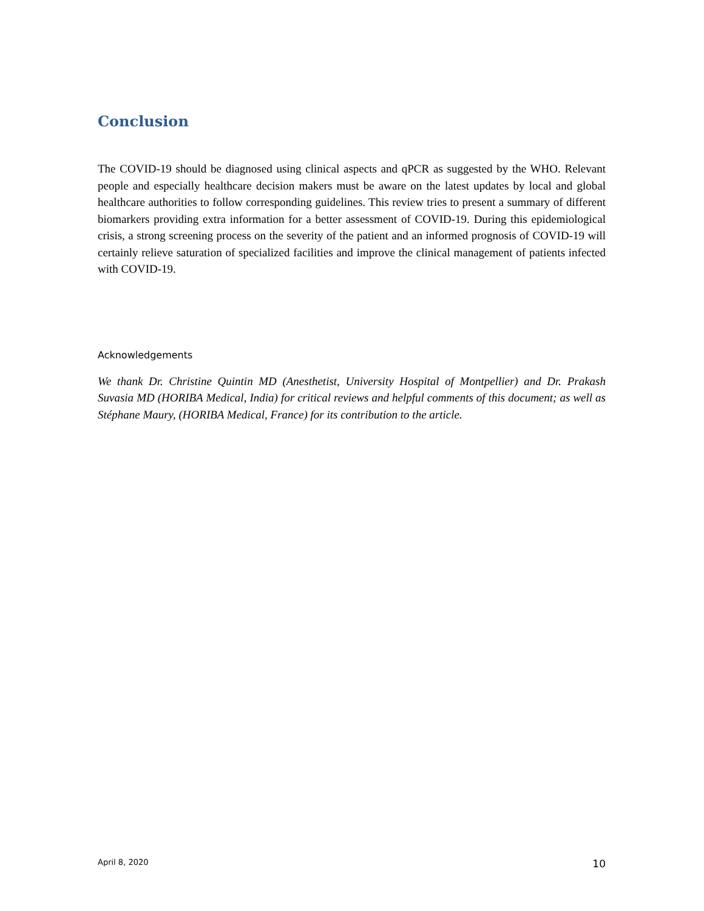Conclusion
The COVID-19 should be diagnosed using clinical aspects and qPCR as suggested by the WHO. Relevant people and especially healthcare decision makers must be aware on the latest updates by local and global healthcare authorities to follow corresponding guidelines. This review tries to present a summary of different biomarkers providing extra information for a better assessment of COVID-19. During this epidemiological crisis, a strong screening process on the severity of the patient and an informed prognosis of COVID-19 will certainly relieve saturation of specialized facilities and improve the clinical management of patients infected with COVID-19.
Acknowledgements
We thank Dr. Christine Quintin MD (Anesthetist, University Hospital of Montpellier) and Dr. Prakash Suvasia MD (HORIBA Medical, India) for critical reviews and helpful comments of this document; as well as Stéphane Maury, (HORIBA Medical, France) for its contribution to the article.
April 8, 2020 10